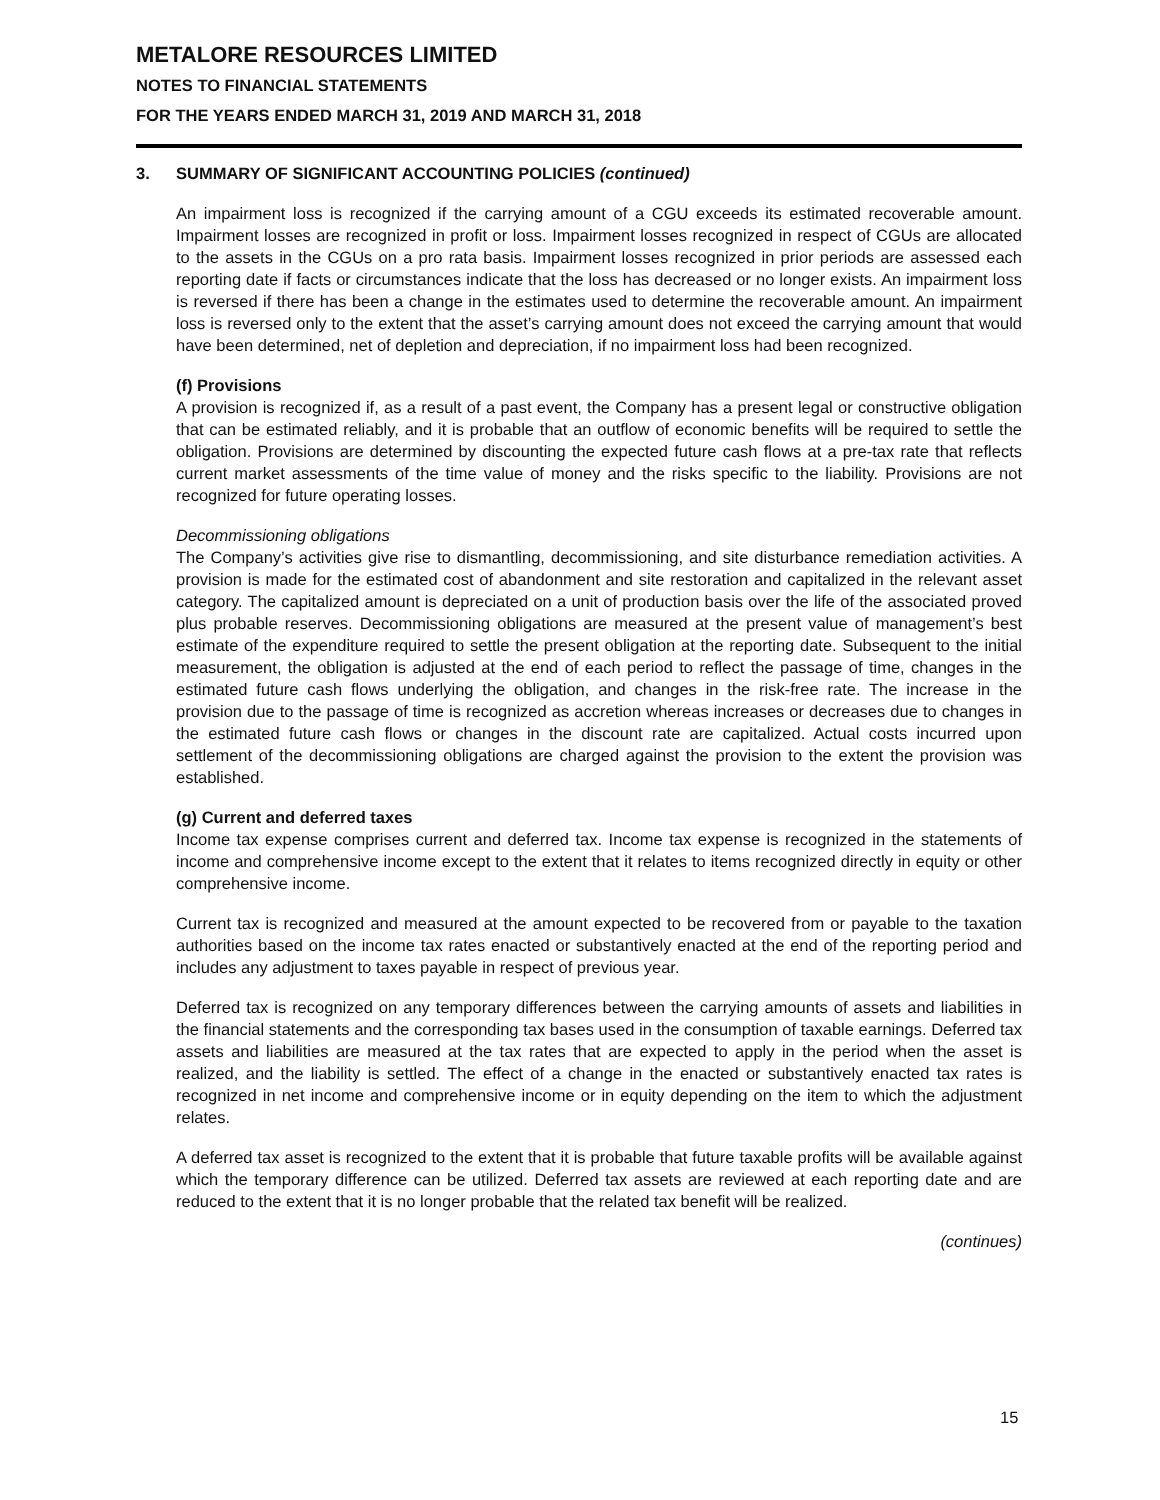METALORE RESOURCES LIMITED
NOTES TO FINANCIAL STATEMENTS
FOR THE YEARS ENDED MARCH 31, 2019 AND MARCH 31, 2018
3. SUMMARY OF SIGNIFICANT ACCOUNTING POLICIES (continued)
An impairment loss is recognized if the carrying amount of a CGU exceeds its estimated recoverable amount. Impairment losses are recognized in profit or loss. Impairment losses recognized in respect of CGUs are allocated to the assets in the CGUs on a pro rata basis. Impairment losses recognized in prior periods are assessed each reporting date if facts or circumstances indicate that the loss has decreased or no longer exists. An impairment loss is reversed if there has been a change in the estimates used to determine the recoverable amount. An impairment loss is reversed only to the extent that the asset’s carrying amount does not exceed the carrying amount that would have been determined, net of depletion and depreciation, if no impairment loss had been recognized.
(f) Provisions
A provision is recognized if, as a result of a past event, the Company has a present legal or constructive obligation that can be estimated reliably, and it is probable that an outflow of economic benefits will be required to settle the obligation. Provisions are determined by discounting the expected future cash flows at a pre-tax rate that reflects current market assessments of the time value of money and the risks specific to the liability. Provisions are not recognized for future operating losses.
Decommissioning obligations
The Company’s activities give rise to dismantling, decommissioning, and site disturbance remediation activities. A provision is made for the estimated cost of abandonment and site restoration and capitalized in the relevant asset category. The capitalized amount is depreciated on a unit of production basis over the life of the associated proved plus probable reserves. Decommissioning obligations are measured at the present value of management’s best estimate of the expenditure required to settle the present obligation at the reporting date. Subsequent to the initial measurement, the obligation is adjusted at the end of each period to reflect the passage of time, changes in the estimated future cash flows underlying the obligation, and changes in the risk-free rate. The increase in the provision due to the passage of time is recognized as accretion whereas increases or decreases due to changes in the estimated future cash flows or changes in the discount rate are capitalized. Actual costs incurred upon settlement of the decommissioning obligations are charged against the provision to the extent the provision was established.
(g) Current and deferred taxes
Income tax expense comprises current and deferred tax. Income tax expense is recognized in the statements of income and comprehensive income except to the extent that it relates to items recognized directly in equity or other comprehensive income.
Current tax is recognized and measured at the amount expected to be recovered from or payable to the taxation authorities based on the income tax rates enacted or substantively enacted at the end of the reporting period and includes any adjustment to taxes payable in respect of previous year.
Deferred tax is recognized on any temporary differences between the carrying amounts of assets and liabilities in the financial statements and the corresponding tax bases used in the consumption of taxable earnings. Deferred tax assets and liabilities are measured at the tax rates that are expected to apply in the period when the asset is realized, and the liability is settled. The effect of a change in the enacted or substantively enacted tax rates is recognized in net income and comprehensive income or in equity depending on the item to which the adjustment relates.
A deferred tax asset is recognized to the extent that it is probable that future taxable profits will be available against which the temporary difference can be utilized. Deferred tax assets are reviewed at each reporting date and are reduced to the extent that it is no longer probable that the related tax benefit will be realized.
(continues)
15